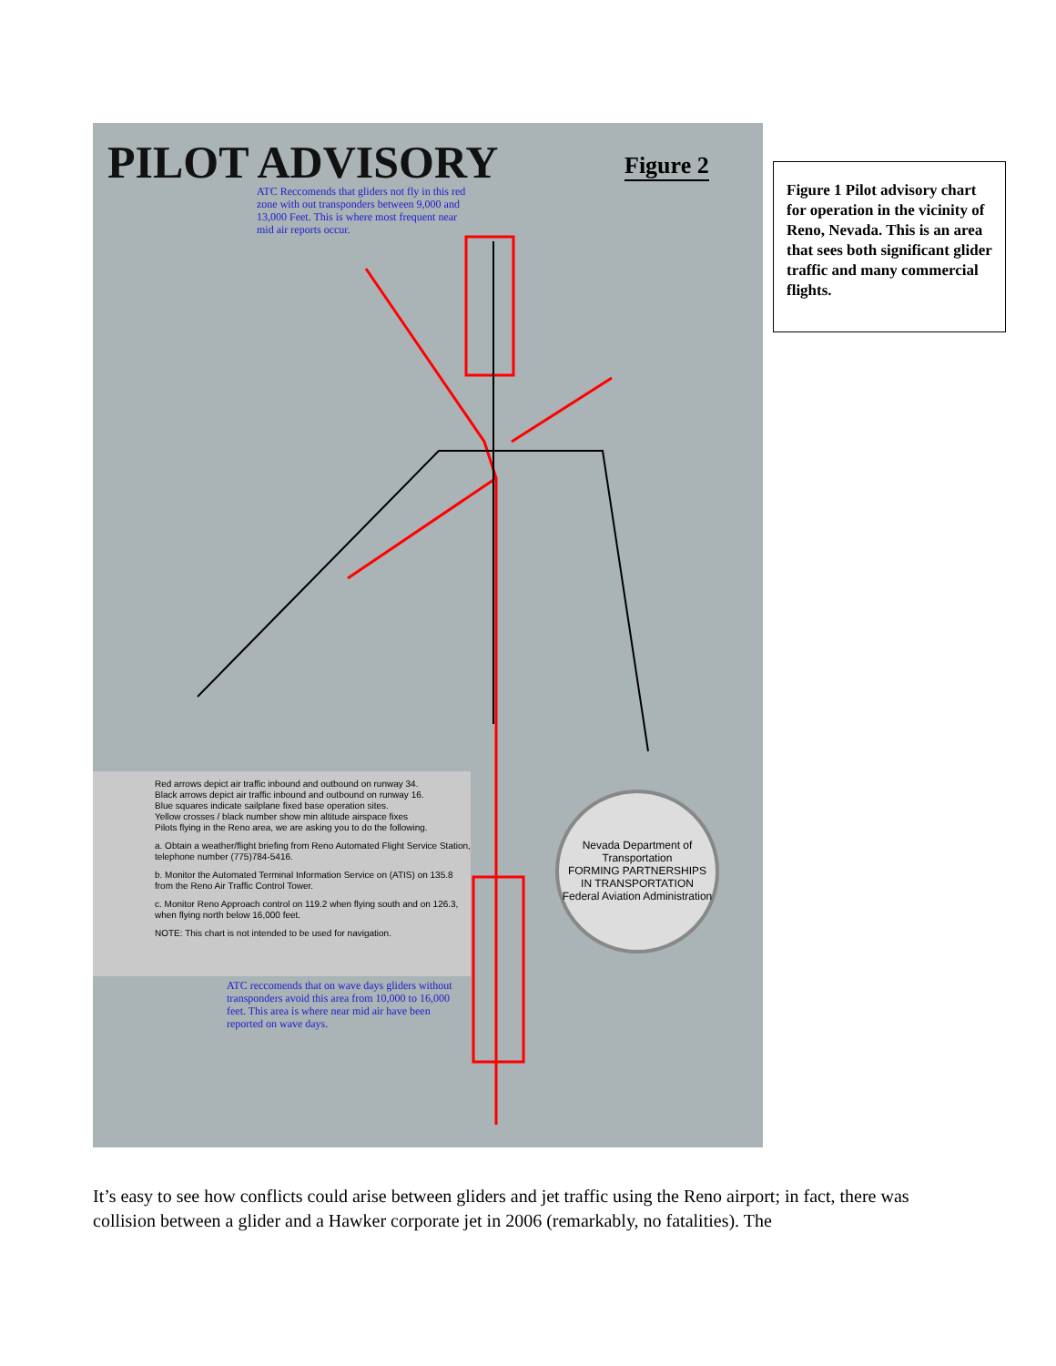PILOT ADVISORY Figure 2
ATC Reccomends that gliders not fly in this red zone with out transponders between 9,000 and 13,000 Feet. This is where most frequent near mid air reports occur.
Red arrows depict air traffic inbound and outbound on runway 34.
Black arrows depict air traffic inbound and outbound on runway 16.
Blue squares indicate sailplane fixed base operation sites.
Yellow crosses / black number show min altitude airspace fixes
Pilots flying in the Reno area, we are asking you to do the following.
a. Obtain a weather/flight briefing from Reno Automated Flight Service Station, telephone number (775)784-5416.
b. Monitor the Automated Terminal Information Service on (ATIS) on 135.8 from the Reno Air Traffic Control Tower.
c. Monitor Reno Approach control on 119.2 when flying south and on 126.3, when flying north below 16,000 feet.
NOTE: This chart is not intended to be used for navigation.
Nevada Department of Transportation
FORMING PARTNERSHIPS
IN TRANSPORTATION
Federal Aviation Administration
ATC reccomends that on wave days gliders without transponders avoid this area from 10,000 to 16,000 feet. This area is where near mid air have been reported on wave days.
Figure 1 Pilot advisory chart for operation in the vicinity of Reno, Nevada. This is an area that sees both significant glider traffic and many commercial flights.
It’s easy to see how conflicts could arise between gliders and jet traffic using the Reno airport; in fact, there was collision between a glider and a Hawker corporate jet in 2006 (remarkably, no fatalities). The